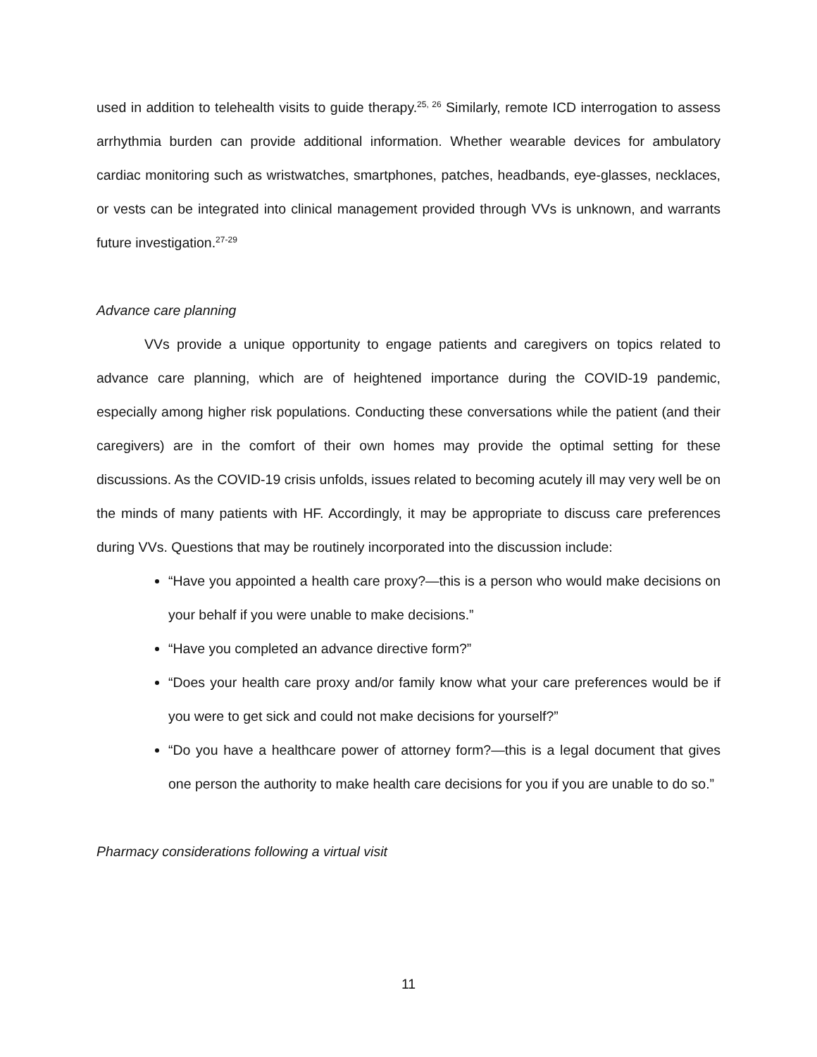used in addition to telehealth visits to guide therapy.<sup>25, 26</sup> Similarly, remote ICD interrogation to assess arrhythmia burden can provide additional information. Whether wearable devices for ambulatory cardiac monitoring such as wristwatches, smartphones, patches, headbands, eye-glasses, necklaces, or vests can be integrated into clinical management provided through VVs is unknown, and warrants future investigation.<sup>27-29</sup>
Advance care planning
VVs provide a unique opportunity to engage patients and caregivers on topics related to advance care planning, which are of heightened importance during the COVID-19 pandemic, especially among higher risk populations. Conducting these conversations while the patient (and their caregivers) are in the comfort of their own homes may provide the optimal setting for these discussions. As the COVID-19 crisis unfolds, issues related to becoming acutely ill may very well be on the minds of many patients with HF. Accordingly, it may be appropriate to discuss care preferences during VVs. Questions that may be routinely incorporated into the discussion include:
“Have you appointed a health care proxy?—this is a person who would make decisions on your behalf if you were unable to make decisions.”
“Have you completed an advance directive form?”
“Does your health care proxy and/or family know what your care preferences would be if you were to get sick and could not make decisions for yourself?”
“Do you have a healthcare power of attorney form?—this is a legal document that gives one person the authority to make health care decisions for you if you are unable to do so.”
Pharmacy considerations following a virtual visit
11